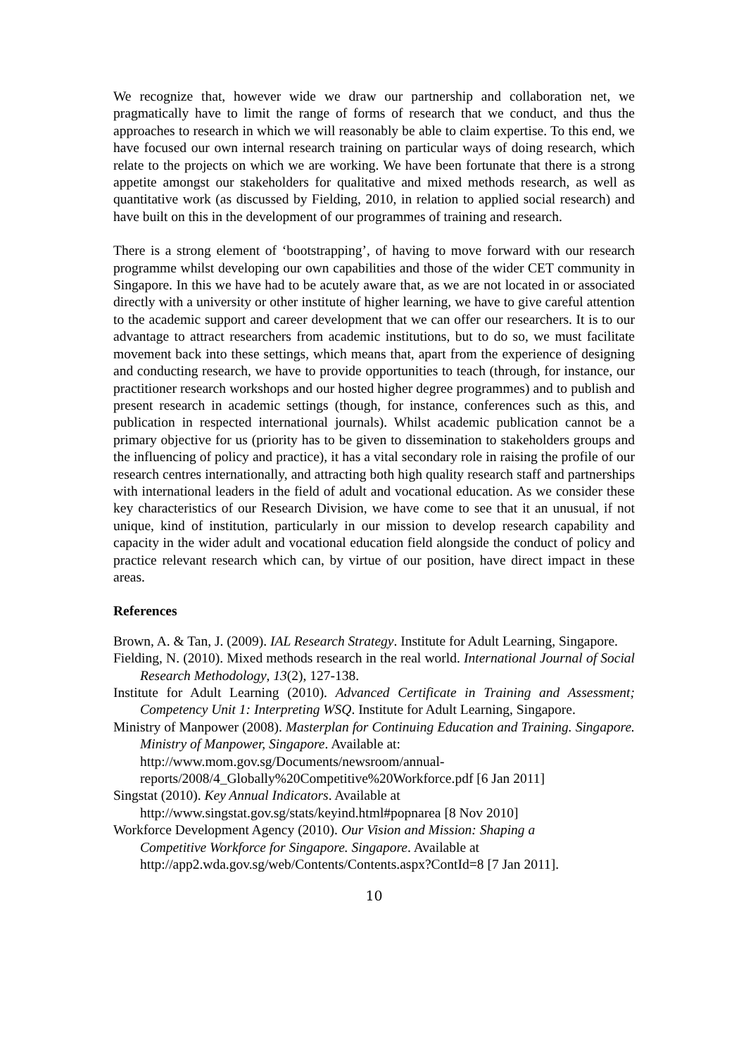We recognize that, however wide we draw our partnership and collaboration net, we pragmatically have to limit the range of forms of research that we conduct, and thus the approaches to research in which we will reasonably be able to claim expertise. To this end, we have focused our own internal research training on particular ways of doing research, which relate to the projects on which we are working. We have been fortunate that there is a strong appetite amongst our stakeholders for qualitative and mixed methods research, as well as quantitative work (as discussed by Fielding, 2010, in relation to applied social research) and have built on this in the development of our programmes of training and research.
There is a strong element of ‘bootstrapping’, of having to move forward with our research programme whilst developing our own capabilities and those of the wider CET community in Singapore. In this we have had to be acutely aware that, as we are not located in or associated directly with a university or other institute of higher learning, we have to give careful attention to the academic support and career development that we can offer our researchers. It is to our advantage to attract researchers from academic institutions, but to do so, we must facilitate movement back into these settings, which means that, apart from the experience of designing and conducting research, we have to provide opportunities to teach (through, for instance, our practitioner research workshops and our hosted higher degree programmes) and to publish and present research in academic settings (though, for instance, conferences such as this, and publication in respected international journals). Whilst academic publication cannot be a primary objective for us (priority has to be given to dissemination to stakeholders groups and the influencing of policy and practice), it has a vital secondary role in raising the profile of our research centres internationally, and attracting both high quality research staff and partnerships with international leaders in the field of adult and vocational education. As we consider these key characteristics of our Research Division, we have come to see that it an unusual, if not unique, kind of institution, particularly in our mission to develop research capability and capacity in the wider adult and vocational education field alongside the conduct of policy and practice relevant research which can, by virtue of our position, have direct impact in these areas.
References
Brown, A. & Tan, J. (2009). IAL Research Strategy. Institute for Adult Learning, Singapore.
Fielding, N. (2010). Mixed methods research in the real world. International Journal of Social Research Methodology, 13(2), 127-138.
Institute for Adult Learning (2010). Advanced Certificate in Training and Assessment; Competency Unit 1: Interpreting WSQ. Institute for Adult Learning, Singapore.
Ministry of Manpower (2008). Masterplan for Continuing Education and Training. Singapore. Ministry of Manpower, Singapore. Available at:
http://www.mom.gov.sg/Documents/newsroom/annual-
reports/2008/4_Globally%20Competitive%20Workforce.pdf [6 Jan 2011]
Singstat (2010). Key Annual Indicators. Available at
http://www.singstat.gov.sg/stats/keyind.html#popnarea [8 Nov 2010]
Workforce Development Agency (2010). Our Vision and Mission: Shaping a
Competitive Workforce for Singapore. Singapore. Available at
http://app2.wda.gov.sg/web/Contents/Contents.aspx?ContId=8 [7 Jan 2011].
10